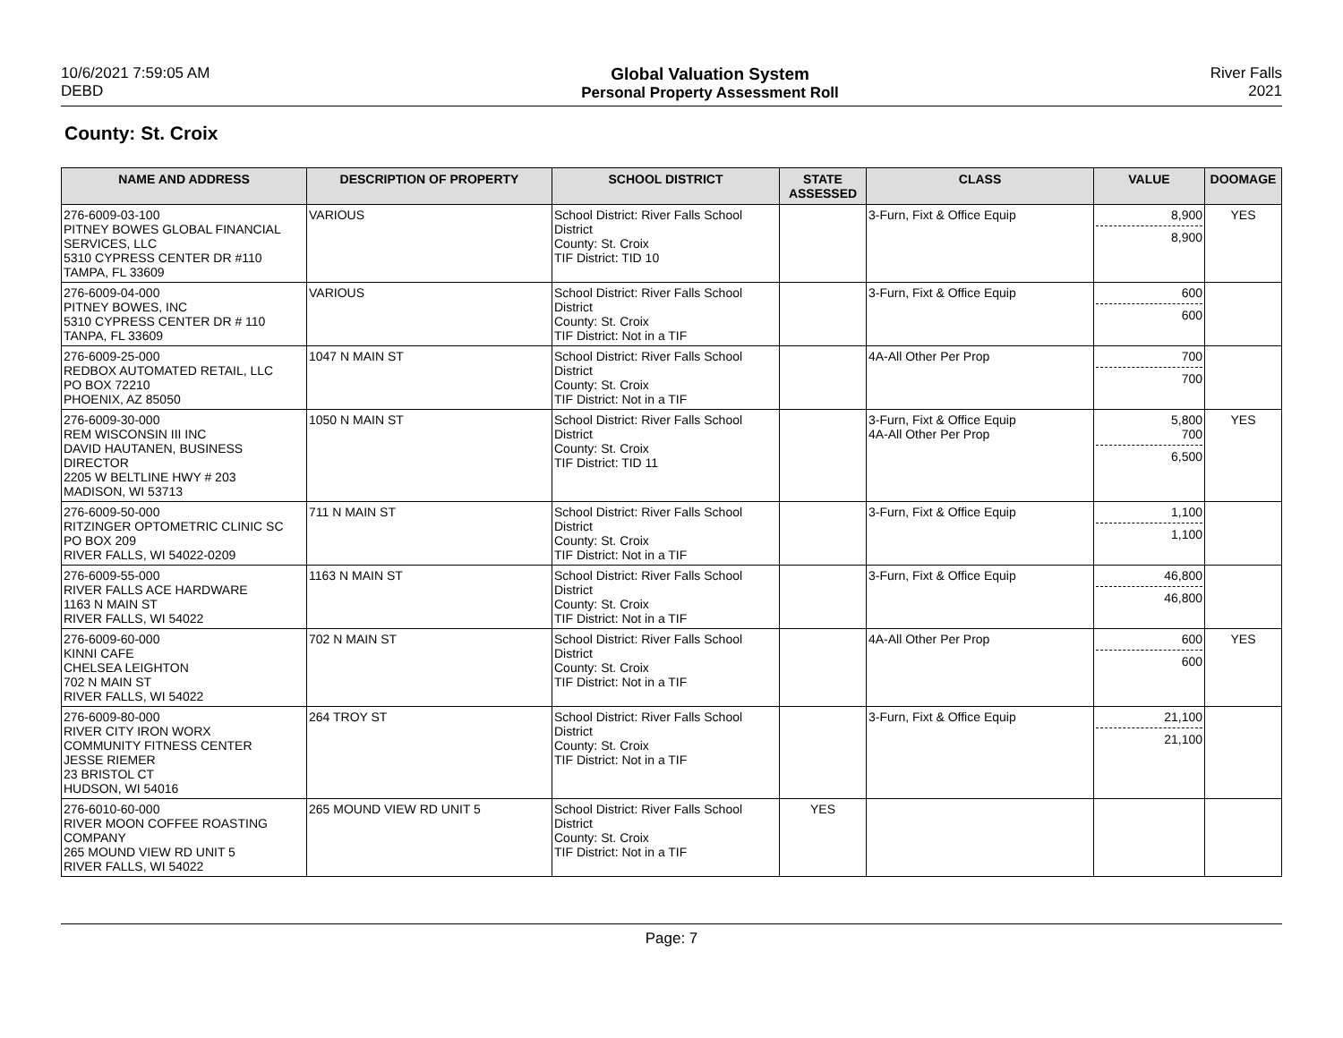10/6/2021 7:59:05 AM
DEBD
Global Valuation System
Personal Property Assessment Roll
River Falls
2021
County: St. Croix
| NAME AND ADDRESS | DESCRIPTION OF PROPERTY | SCHOOL DISTRICT | STATE ASSESSED | CLASS | VALUE | DOOMAGE |
| --- | --- | --- | --- | --- | --- | --- |
| 276-6009-03-100 PITNEY BOWES GLOBAL FINANCIAL SERVICES, LLC 5310 CYPRESS CENTER DR #110 TAMPA, FL 33609 | VARIOUS | School District: River Falls School District County: St. Croix TIF District: TID 10 | | 3-Furn, Fixt & Office Equip | 8,900 8,900 | YES |
| 276-6009-04-000 PITNEY BOWES, INC 5310 CYPRESS CENTER DR # 110 TANPA, FL 33609 | VARIOUS | School District: River Falls School District County: St. Croix TIF District: Not in a TIF | | 3-Furn, Fixt & Office Equip | 600 600 | |
| 276-6009-25-000 REDBOX AUTOMATED RETAIL, LLC PO BOX 72210 PHOENIX, AZ 85050 | 1047 N MAIN ST | School District: River Falls School District County: St. Croix TIF District: Not in a TIF | | 4A-All Other Per Prop | 700 700 | |
| 276-6009-30-000 REM WISCONSIN III INC DAVID HAUTANEN, BUSINESS DIRECTOR 2205 W BELTLINE HWY # 203 MADISON, WI 53713 | 1050 N MAIN ST | School District: River Falls School District County: St. Croix TIF District: TID 11 | | 3-Furn, Fixt & Office Equip 4A-All Other Per Prop | 5,800 700 6,500 | YES |
| 276-6009-50-000 RITZINGER OPTOMETRIC CLINIC SC PO BOX 209 RIVER FALLS, WI 54022-0209 | 711 N MAIN ST | School District: River Falls School District County: St. Croix TIF District: Not in a TIF | | 3-Furn, Fixt & Office Equip | 1,100 1,100 | |
| 276-6009-55-000 RIVER FALLS ACE HARDWARE 1163 N MAIN ST RIVER FALLS, WI 54022 | 1163 N MAIN ST | School District: River Falls School District County: St. Croix TIF District: Not in a TIF | | 3-Furn, Fixt & Office Equip | 46,800 46,800 | |
| 276-6009-60-000 KINNI CAFE CHELSEA LEIGHTON 702 N MAIN ST RIVER FALLS, WI 54022 | 702 N MAIN ST | School District: River Falls School District County: St. Croix TIF District: Not in a TIF | | 4A-All Other Per Prop | 600 600 | YES |
| 276-6009-80-000 RIVER CITY IRON WORX COMMUNITY FITNESS CENTER JESSE RIEMER 23 BRISTOL CT HUDSON, WI 54016 | 264 TROY ST | School District: River Falls School District County: St. Croix TIF District: Not in a TIF | | 3-Furn, Fixt & Office Equip | 21,100 21,100 | |
| 276-6010-60-000 RIVER MOON COFFEE ROASTING COMPANY 265 MOUND VIEW RD UNIT 5 RIVER FALLS, WI 54022 | 265 MOUND VIEW RD UNIT 5 | School District: River Falls School District County: St. Croix TIF District: Not in a TIF | YES | | | |
Page: 7